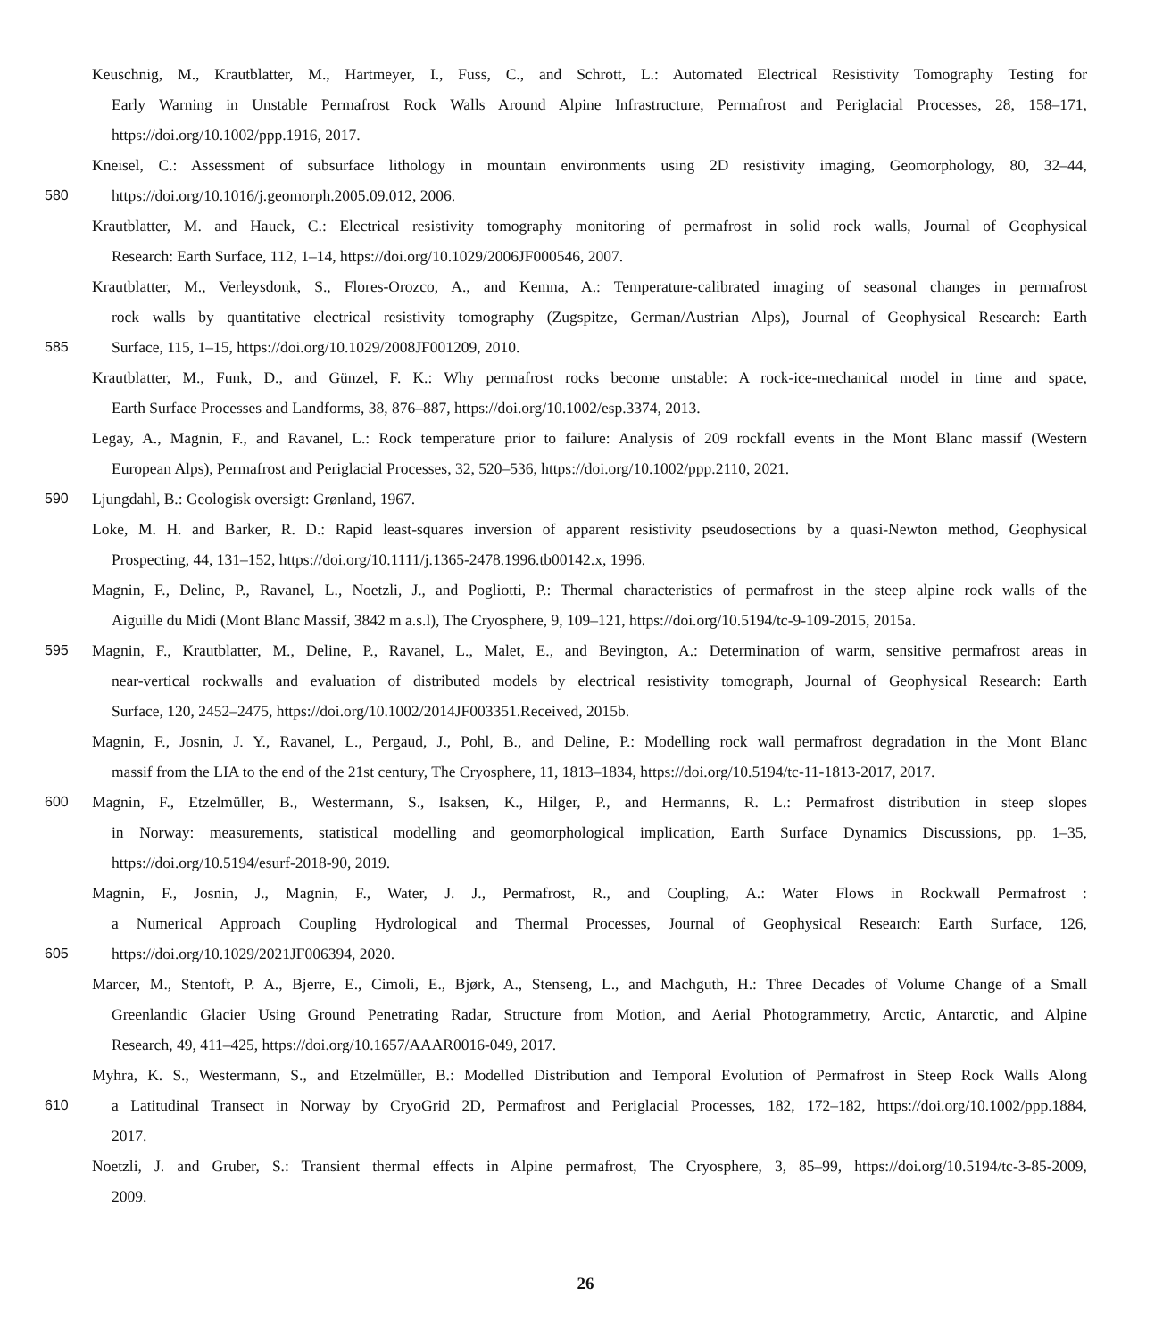Keuschnig, M., Krautblatter, M., Hartmeyer, I., Fuss, C., and Schrott, L.: Automated Electrical Resistivity Tomography Testing for
Early Warning in Unstable Permafrost Rock Walls Around Alpine Infrastructure, Permafrost and Periglacial Processes, 28, 158–171,
https://doi.org/10.1002/ppp.1916, 2017.
Kneisel, C.: Assessment of subsurface lithology in mountain environments using 2D resistivity imaging, Geomorphology, 80, 32–44,
580 https://doi.org/10.1016/j.geomorph.2005.09.012, 2006.
Krautblatter, M. and Hauck, C.: Electrical resistivity tomography monitoring of permafrost in solid rock walls, Journal of Geophysical
Research: Earth Surface, 112, 1–14, https://doi.org/10.1029/2006JF000546, 2007.
Krautblatter, M., Verleysdonk, S., Flores-Orozco, A., and Kemna, A.: Temperature-calibrated imaging of seasonal changes in permafrost
rock walls by quantitative electrical resistivity tomography (Zugspitze, German/Austrian Alps), Journal of Geophysical Research: Earth
585 Surface, 115, 1–15, https://doi.org/10.1029/2008JF001209, 2010.
Krautblatter, M., Funk, D., and Günzel, F. K.: Why permafrost rocks become unstable: A rock-ice-mechanical model in time and space,
Earth Surface Processes and Landforms, 38, 876–887, https://doi.org/10.1002/esp.3374, 2013.
Legay, A., Magnin, F., and Ravanel, L.: Rock temperature prior to failure: Analysis of 209 rockfall events in the Mont Blanc massif (Western
European Alps), Permafrost and Periglacial Processes, 32, 520–536, https://doi.org/10.1002/ppp.2110, 2021.
590 Ljungdahl, B.: Geologisk oversigt: Grønland, 1967.
Loke, M. H. and Barker, R. D.: Rapid least-squares inversion of apparent resistivity pseudosections by a quasi-Newton method, Geophysical
Prospecting, 44, 131–152, https://doi.org/10.1111/j.1365-2478.1996.tb00142.x, 1996.
Magnin, F., Deline, P., Ravanel, L., Noetzli, J., and Pogliotti, P.: Thermal characteristics of permafrost in the steep alpine rock walls of the
Aiguille du Midi (Mont Blanc Massif, 3842 m a.s.l), The Cryosphere, 9, 109–121, https://doi.org/10.5194/tc-9-109-2015, 2015a.
595 Magnin, F., Krautblatter, M., Deline, P., Ravanel, L., Malet, E., and Bevington, A.: Determination of warm, sensitive permafrost areas in
near-vertical rockwalls and evaluation of distributed models by electrical resistivity tomograph, Journal of Geophysical Research: Earth
Surface, 120, 2452–2475, https://doi.org/10.1002/2014JF003351.Received, 2015b.
Magnin, F., Josnin, J. Y., Ravanel, L., Pergaud, J., Pohl, B., and Deline, P.: Modelling rock wall permafrost degradation in the Mont Blanc
massif from the LIA to the end of the 21st century, The Cryosphere, 11, 1813–1834, https://doi.org/10.5194/tc-11-1813-2017, 2017.
600 Magnin, F., Etzelmüller, B., Westermann, S., Isaksen, K., Hilger, P., and Hermanns, R. L.: Permafrost distribution in steep slopes
in Norway: measurements, statistical modelling and geomorphological implication, Earth Surface Dynamics Discussions, pp. 1–35,
https://doi.org/10.5194/esurf-2018-90, 2019.
Magnin, F., Josnin, J., Magnin, F., Water, J. J., Permafrost, R., and Coupling, A.: Water Flows in Rockwall Permafrost :
a Numerical Approach Coupling Hydrological and Thermal Processes, Journal of Geophysical Research: Earth Surface, 126,
605 https://doi.org/10.1029/2021JF006394, 2020.
Marcer, M., Stentoft, P. A., Bjerre, E., Cimoli, E., Bjørk, A., Stenseng, L., and Machguth, H.: Three Decades of Volume Change of a Small
Greenlandic Glacier Using Ground Penetrating Radar, Structure from Motion, and Aerial Photogrammetry, Arctic, Antarctic, and Alpine
Research, 49, 411–425, https://doi.org/10.1657/AAAR0016-049, 2017.
Myhra, K. S., Westermann, S., and Etzelmüller, B.: Modelled Distribution and Temporal Evolution of Permafrost in Steep Rock Walls Along
610 a Latitudinal Transect in Norway by CryoGrid 2D, Permafrost and Periglacial Processes, 182, 172–182, https://doi.org/10.1002/ppp.1884,
2017.
Noetzli, J. and Gruber, S.: Transient thermal effects in Alpine permafrost, The Cryosphere, 3, 85–99, https://doi.org/10.5194/tc-3-85-2009,
2009.
26